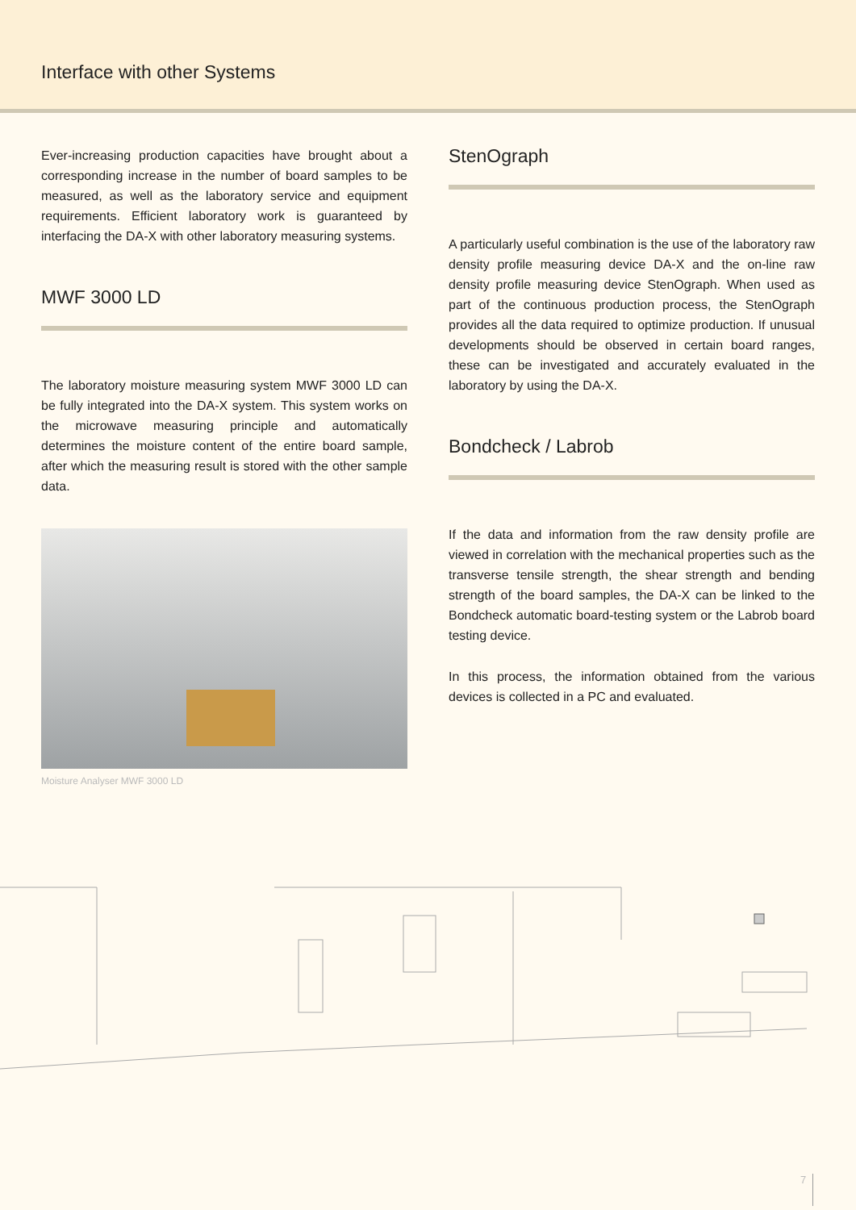Interface with other Systems
Ever-increasing production capacities have brought about a corresponding increase in the number of board samples to be measured, as well as the laboratory service and equipment requirements. Efficient laboratory work is guaranteed by interfacing the DA-X with other laboratory measuring systems.
MWF 3000 LD
The laboratory moisture measuring system MWF 3000 LD can be fully integrated into the DA-X system. This system works on the microwave measuring principle and automatically determines the moisture content of the entire board sample, after which the measuring result is stored with the other sample data.
Moisture Analyser MWF 3000 LD
StenOgraph
A particularly useful combination is the use of the laboratory raw density profile measuring device DA-X and the on-line raw density profile measuring device StenOgraph. When used as part of the continuous production process, the StenOgraph provides all the data required to optimize production. If unusual developments should be observed in certain board ranges, these can be investigated and accurately evaluated in the laboratory by using the DA-X.
Bondcheck / Labrob
If the data and information from the raw density profile are viewed in correlation with the mechanical properties such as the transverse tensile strength, the shear strength and bending strength of the board samples, the DA-X can be linked to the Bondcheck automatic board-testing system or the Labrob board testing device.
In this process, the information obtained from the various devices is collected in a PC and evaluated.
7